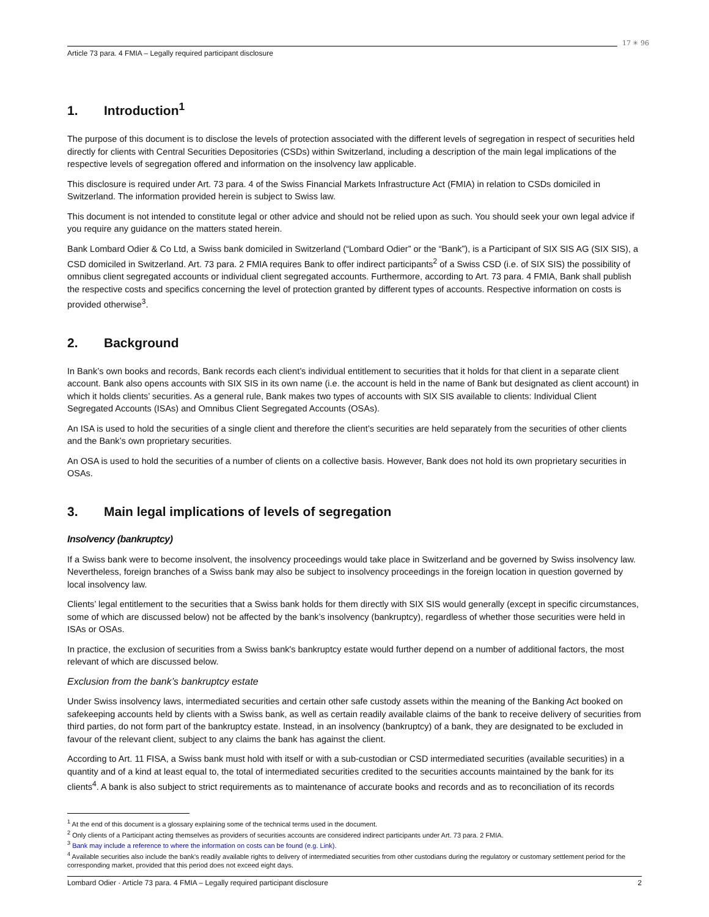17 ✳ 96
Article 73 para. 4 FMIA – Legally required participant disclosure
1. Introduction<sup>1</sup>
The purpose of this document is to disclose the levels of protection associated with the different levels of segregation in respect of securities held directly for clients with Central Securities Depositories (CSDs) within Switzerland, including a description of the main legal implications of the respective levels of segregation offered and information on the insolvency law applicable.
This disclosure is required under Art. 73 para. 4 of the Swiss Financial Markets Infrastructure Act (FMIA) in relation to CSDs domiciled in Switzerland. The information provided herein is subject to Swiss law.
This document is not intended to constitute legal or other advice and should not be relied upon as such. You should seek your own legal advice if you require any guidance on the matters stated herein.
Bank Lombard Odier & Co Ltd, a Swiss bank domiciled in Switzerland (“Lombard Odier” or the “Bank”), is a Participant of SIX SIS AG (SIX SIS), a CSD domiciled in Switzerland. Art. 73 para. 2 FMIA requires Bank to offer indirect participants<sup>2</sup> of a Swiss CSD (i.e. of SIX SIS) the possibility of omnibus client segregated accounts or individual client segregated accounts. Furthermore, according to Art. 73 para. 4 FMIA, Bank shall publish the respective costs and specifics concerning the level of protection granted by different types of accounts. Respective information on costs is provided otherwise<sup>3</sup>.
2. Background
In Bank’s own books and records, Bank records each client’s individual entitlement to securities that it holds for that client in a separate client account. Bank also opens accounts with SIX SIS in its own name (i.e. the account is held in the name of Bank but designated as client account) in which it holds clients’ securities. As a general rule, Bank makes two types of accounts with SIX SIS available to clients: Individual Client Segregated Accounts (ISAs) and Omnibus Client Segregated Accounts (OSAs).
An ISA is used to hold the securities of a single client and therefore the client’s securities are held separately from the securities of other clients and the Bank’s own proprietary securities.
An OSA is used to hold the securities of a number of clients on a collective basis. However, Bank does not hold its own proprietary securities in OSAs.
3. Main legal implications of levels of segregation
Insolvency (bankruptcy)
If a Swiss bank were to become insolvent, the insolvency proceedings would take place in Switzerland and be governed by Swiss insolvency law. Nevertheless, foreign branches of a Swiss bank may also be subject to insolvency proceedings in the foreign location in question governed by local insolvency law.
Clients’ legal entitlement to the securities that a Swiss bank holds for them directly with SIX SIS would generally (except in specific circumstances, some of which are discussed below) not be affected by the bank’s insolvency (bankruptcy), regardless of whether those securities were held in ISAs or OSAs.
In practice, the exclusion of securities from a Swiss bank's bankruptcy estate would further depend on a number of additional factors, the most relevant of which are discussed below.
Exclusion from the bank’s bankruptcy estate
Under Swiss insolvency laws, intermediated securities and certain other safe custody assets within the meaning of the Banking Act booked on safekeeping accounts held by clients with a Swiss bank, as well as certain readily available claims of the bank to receive delivery of securities from third parties, do not form part of the bankruptcy estate. Instead, in an insolvency (bankruptcy) of a bank, they are designated to be excluded in favour of the relevant client, subject to any claims the bank has against the client.
According to Art. 11 FISA, a Swiss bank must hold with itself or with a sub-custodian or CSD intermediated securities (available securities) in a quantity and of a kind at least equal to, the total of intermediated securities credited to the securities accounts maintained by the bank for its clients<sup>4</sup>. A bank is also subject to strict requirements as to maintenance of accurate books and records and as to reconciliation of its records
<sup>1</sup> At the end of this document is a glossary explaining some of the technical terms used in the document.
<sup>2</sup> Only clients of a Participant acting themselves as providers of securities accounts are considered indirect participants under Art. 73 para. 2 FMIA.
<sup>3</sup> Bank may include a reference to where the information on costs can be found (e.g. Link).
<sup>4</sup> Available securities also include the bank's readily available rights to delivery of intermediated securities from other custodians during the regulatory or customary settlement period for the corresponding market, provided that this period does not exceed eight days.
Lombard Odier · Article 73 para. 4 FMIA – Legally required participant disclosure 2